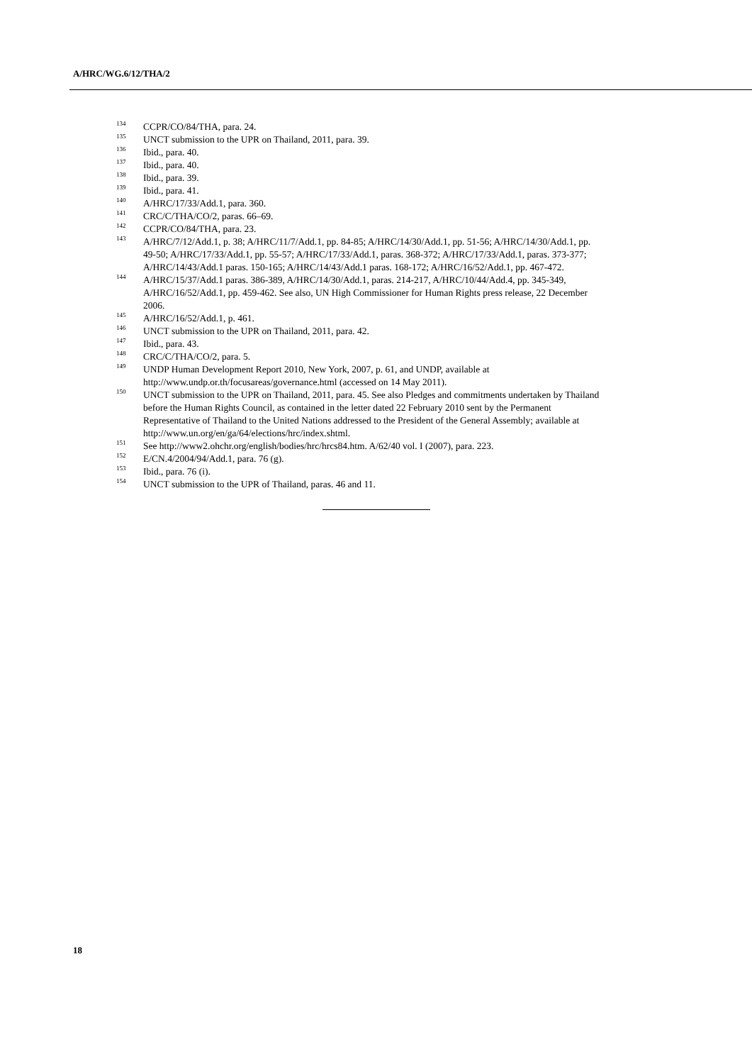A/HRC/WG.6/12/THA/2
<sup>134</sup>CCPR/CO/84/THA, para. 24.
<sup>135</sup>UNCT submission to the UPR on Thailand, 2011, para. 39.
<sup>136</sup> Ibid., para. 40.
<sup>137</sup> Ibid., para. 40.
<sup>138</sup> Ibid., para. 39.
<sup>139</sup> Ibid., para. 41.
<sup>140</sup> A/HRC/17/33/Add.1, para. 360.
<sup>141</sup>CRC/C/THA/CO/2, paras. 66–69.
<sup>142</sup>CCPR/CO/84/THA, para. 23.
<sup>143</sup> A/HRC/7/12/Add.1, p. 38; A/HRC/11/7/Add.1, pp. 84-85; A/HRC/14/30/Add.1, pp. 51-56; A/HRC/14/30/Add.1, pp. 49-50; A/HRC/17/33/Add.1, pp. 55-57; A/HRC/17/33/Add.1, paras. 368-372; A/HRC/17/33/Add.1, paras. 373-377; A/HRC/14/43/Add.1 paras. 150-165; A/HRC/14/43/Add.1 paras. 168-172; A/HRC/16/52/Add.1, pp. 467-472.
<sup>144</sup> A/HRC/15/37/Add.1 paras. 386-389, A/HRC/14/30/Add.1, paras. 214-217, A/HRC/10/44/Add.4, pp. 345-349, A/HRC/16/52/Add.1, pp. 459-462. See also, UN High Commissioner for Human Rights press release, 22 December 2006.
<sup>145</sup> A/HRC/16/52/Add.1, p. 461.
<sup>146</sup>UNCT submission to the UPR on Thailand, 2011, para. 42.
<sup>147</sup> Ibid., para. 43.
<sup>148</sup>CRC/C/THA/CO/2, para. 5.
<sup>149</sup>UNDP Human Development Report 2010, New York, 2007, p. 61, and UNDP, available at http://www.undp.or.th/focusareas/governance.html (accessed on 14 May 2011).
<sup>150</sup>UNCT submission to the UPR on Thailand, 2011, para. 45. See also Pledges and commitments undertaken by Thailand before the Human Rights Council, as contained in the letter dated 22 February 2010 sent by the Permanent Representative of Thailand to the United Nations addressed to the President of the General Assembly; available at http://www.un.org/en/ga/64/elections/hrc/index.shtml.
<sup>151</sup> See http://www2.ohchr.org/english/bodies/hrc/hrcs84.htm. A/62/40 vol. I (2007), para. 223.
<sup>152</sup> E/CN.4/2004/94/Add.1, para. 76 (g).
<sup>153</sup> Ibid., para. 76 (i).
<sup>154</sup>UNCT submission to the UPR of Thailand, paras. 46 and 11.
18